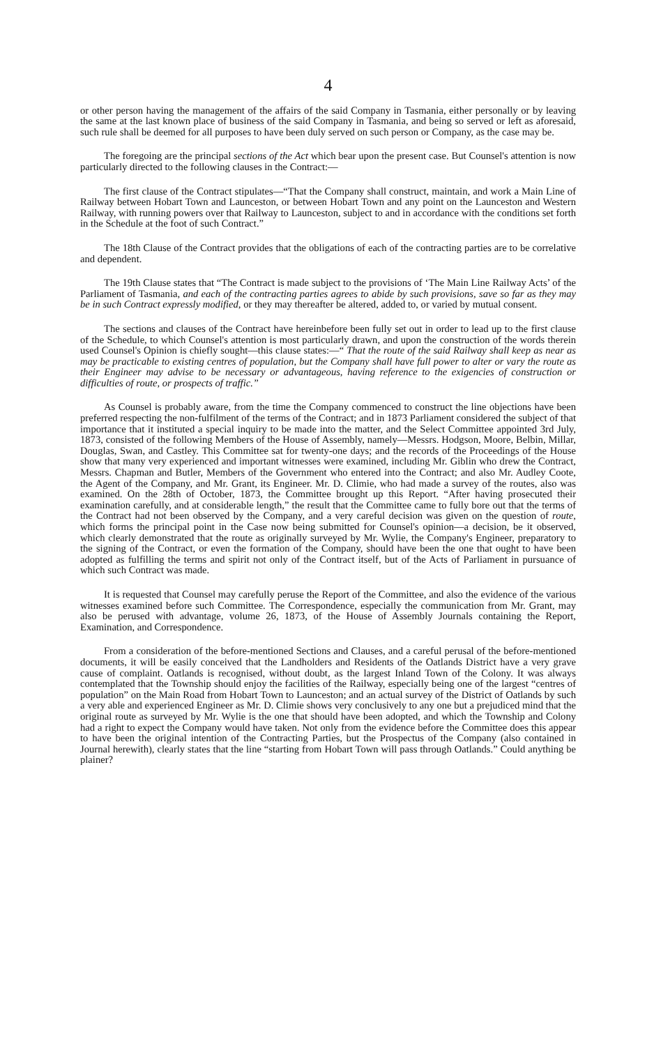4
or other person having the management of the affairs of the said Company in Tasmania, either personally or by leaving the same at the last known place of business of the said Company in Tasmania, and being so served or left as aforesaid, such rule shall be deemed for all purposes to have been duly served on such person or Company, as the case may be.
The foregoing are the principal sections of the Act which bear upon the present case. But Counsel's attention is now particularly directed to the following clauses in the Contract:—
The first clause of the Contract stipulates—“That the Company shall construct, maintain, and work a Main Line of Railway between Hobart Town and Launceston, or between Hobart Town and any point on the Launceston and Western Railway, with running powers over that Railway to Launceston, subject to and in accordance with the conditions set forth in the Schedule at the foot of such Contract.”
The 18th Clause of the Contract provides that the obligations of each of the contracting parties are to be correlative and dependent.
The 19th Clause states that “The Contract is made subject to the provisions of ‘The Main Line Railway Acts’ of the Parliament of Tasmania, and each of the contracting parties agrees to abide by such provisions, save so far as they may be in such Contract expressly modified, or they may thereafter be altered, added to, or varied by mutual consent.
The sections and clauses of the Contract have hereinbefore been fully set out in order to lead up to the first clause of the Schedule, to which Counsel's attention is most particularly drawn, and upon the construction of the words therein used Counsel's Opinion is chiefly sought—this clause states:—“ That the route of the said Railway shall keep as near as may be practicable to existing centres of population, but the Company shall have full power to alter or vary the route as their Engineer may advise to be necessary or advantageous, having reference to the exigencies of construction or difficulties of route, or prospects of traffic.”
As Counsel is probably aware, from the time the Company commenced to construct the line objections have been preferred respecting the non-fulfilment of the terms of the Contract; and in 1873 Parliament considered the subject of that importance that it instituted a special inquiry to be made into the matter, and the Select Committee appointed 3rd July, 1873, consisted of the following Members of the House of Assembly, namely—Messrs. Hodgson, Moore, Belbin, Millar, Douglas, Swan, and Castley. This Committee sat for twenty-one days; and the records of the Proceedings of the House show that many very experienced and important witnesses were examined, including Mr. Giblin who drew the Contract, Messrs. Chapman and Butler, Members of the Government who entered into the Contract; and also Mr. Audley Coote, the Agent of the Company, and Mr. Grant, its Engineer. Mr. D. Climie, who had made a survey of the routes, also was examined. On the 28th of October, 1873, the Committee brought up this Report. “After having prosecuted their examination carefully, and at considerable length,” the result that the Committee came to fully bore out that the terms of the Contract had not been observed by the Company, and a very careful decision was given on the question of route, which forms the principal point in the Case now being submitted for Counsel's opinion—a decision, be it observed, which clearly demonstrated that the route as originally surveyed by Mr. Wylie, the Company's Engineer, preparatory to the signing of the Contract, or even the formation of the Company, should have been the one that ought to have been adopted as fulfilling the terms and spirit not only of the Contract itself, but of the Acts of Parliament in pursuance of which such Contract was made.
It is requested that Counsel may carefully peruse the Report of the Committee, and also the evidence of the various witnesses examined before such Committee. The Correspondence, especially the communication from Mr. Grant, may also be perused with advantage, volume 26, 1873, of the House of Assembly Journals containing the Report, Examination, and Correspondence.
From a consideration of the before-mentioned Sections and Clauses, and a careful perusal of the before-mentioned documents, it will be easily conceived that the Landholders and Residents of the Oatlands District have a very grave cause of complaint. Oatlands is recognised, without doubt, as the largest Inland Town of the Colony. It was always contemplated that the Township should enjoy the facilities of the Railway, especially being one of the largest “centres of population” on the Main Road from Hobart Town to Launceston; and an actual survey of the District of Oatlands by such a very able and experienced Engineer as Mr. D. Climie shows very conclusively to any one but a prejudiced mind that the original route as surveyed by Mr. Wylie is the one that should have been adopted, and which the Township and Colony had a right to expect the Company would have taken. Not only from the evidence before the Committee does this appear to have been the original intention of the Contracting Parties, but the Prospectus of the Company (also contained in Journal herewith), clearly states that the line “starting from Hobart Town will pass through Oatlands.” Could anything be plainer?